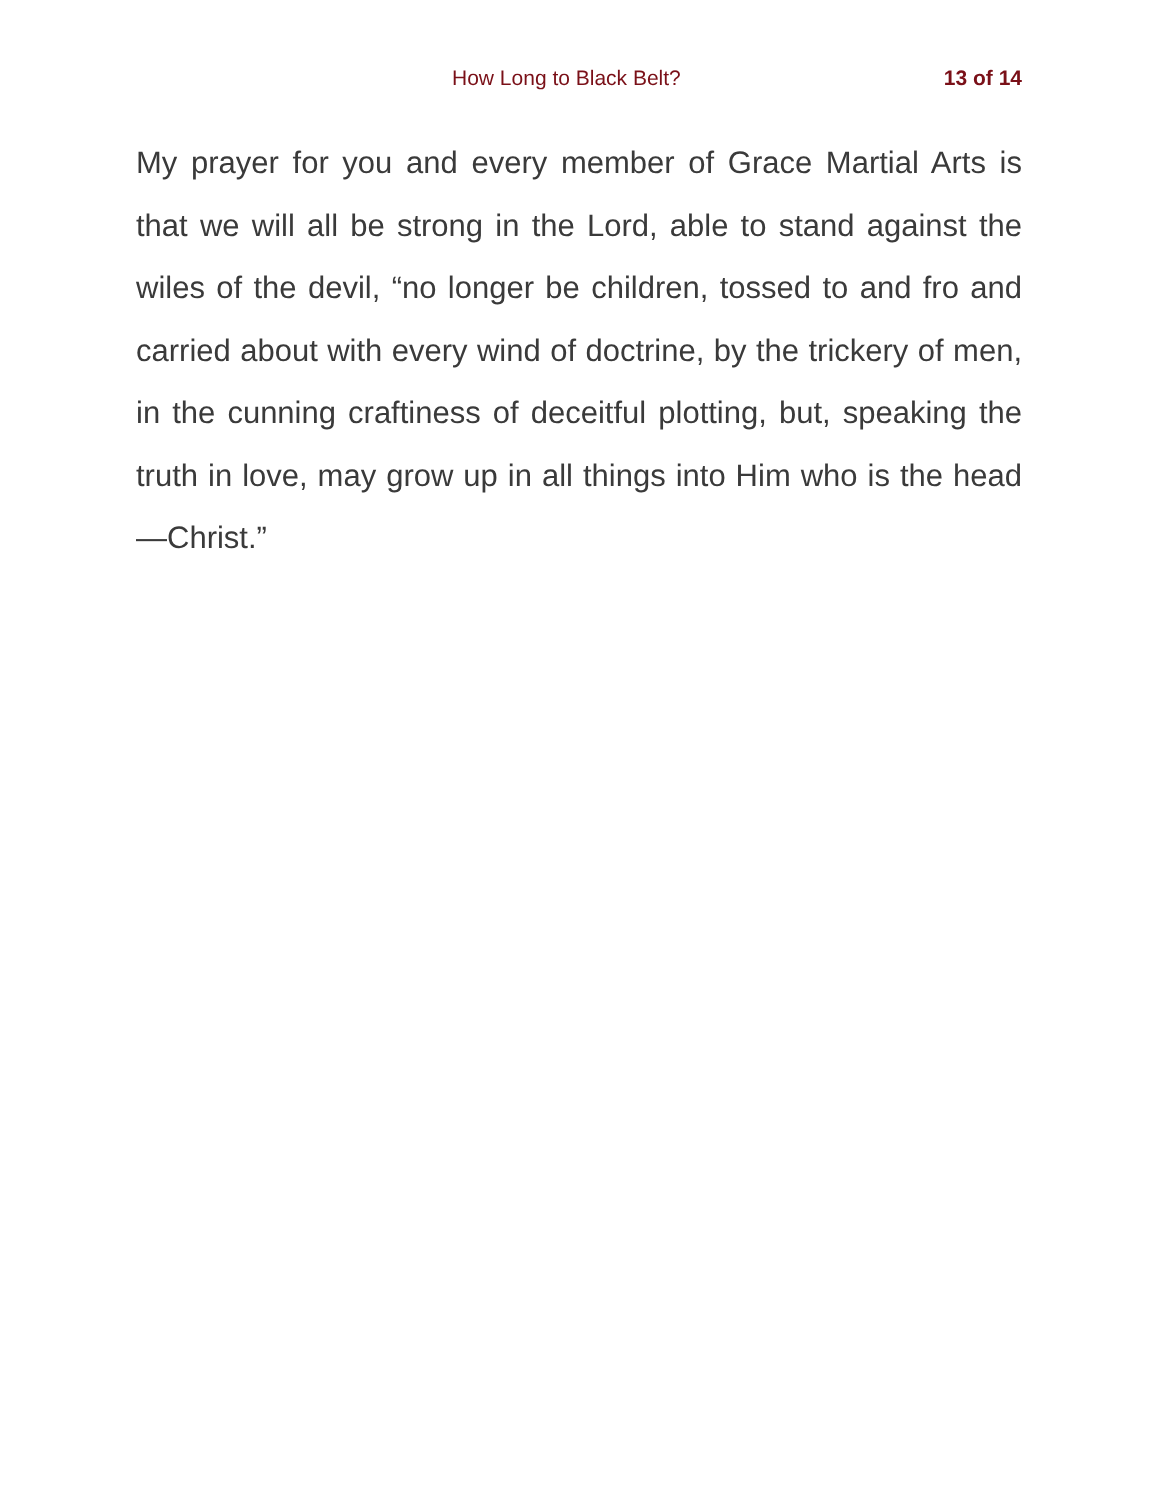How Long to Black Belt? 13 of 14
My prayer for you and every member of Grace Martial Arts is that we will all be strong in the Lord, able to stand against the wiles of the devil, “no longer be children, tossed to and fro and carried about with every wind of doctrine, by the trickery of men, in the cunning craftiness of deceitful plotting, but, speaking the truth in love, may grow up in all things into Him who is the head—Christ.”